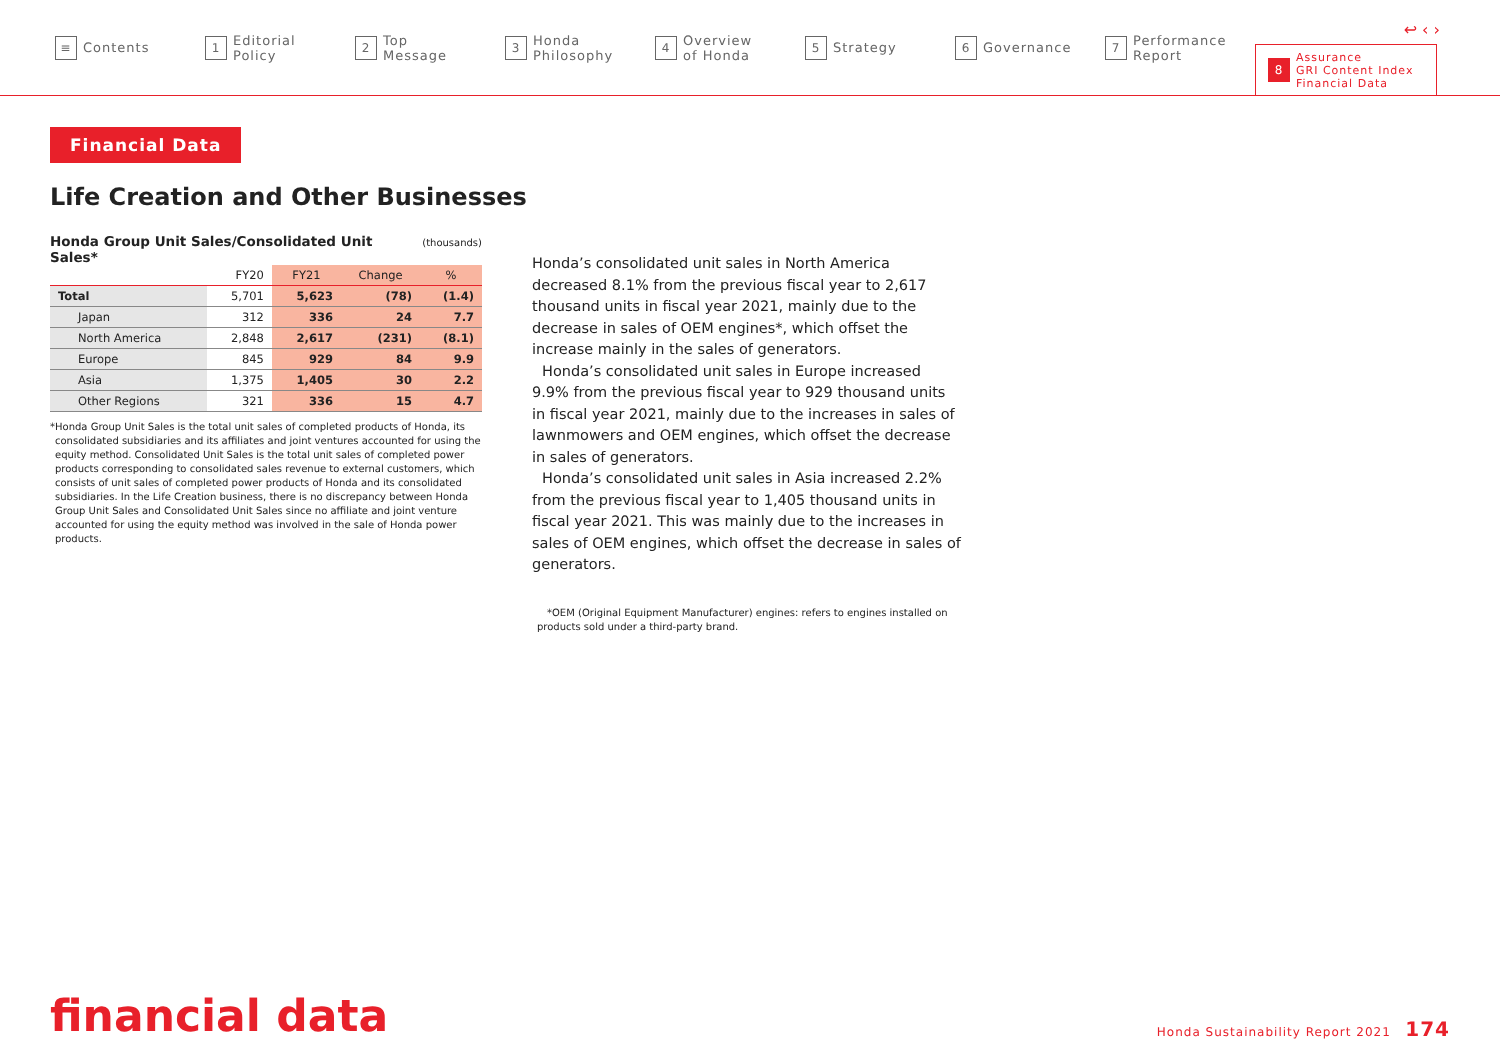↩ ‹ ›
≡ Contents
1 Editorial
Policy
2 Top
Message
3 Honda
Philosophy
4 Overview
of Honda
5 Strategy
6 Governance
7 Performance
Report
8 Assurance
GRI Content Index
Financial Data
Financial Data
Life Creation and Other Businesses
Honda Group Unit Sales/Consolidated Unit Sales* (thousands)
| | FY20 | FY21 | Change | % |
| --- | --- | --- | --- | --- |
| Total | 5,701 | 5,623 | (78) | (1.4) |
| Japan | 312 | 336 | 24 | 7.7 |
| North America | 2,848 | 2,617 | (231) | (8.1) |
| Europe | 845 | 929 | 84 | 9.9 |
| Asia | 1,375 | 1,405 | 30 | 2.2 |
| Other Regions | 321 | 336 | 15 | 4.7 |
*Honda Group Unit Sales is the total unit sales of completed products of Honda, its consolidated subsidiaries and its affiliates and joint ventures accounted for using the equity method. Consolidated Unit Sales is the total unit sales of completed power products corresponding to consolidated sales revenue to external customers, which consists of unit sales of completed power products of Honda and its consolidated subsidiaries. In the Life Creation business, there is no discrepancy between Honda Group Unit Sales and Consolidated Unit Sales since no affiliate and joint venture accounted for using the equity method was involved in the sale of Honda power products.
Honda’s consolidated unit sales in North America decreased 8.1% from the previous fiscal year to 2,617 thousand units in fiscal year 2021, mainly due to the decrease in sales of OEM engines*, which offset the increase mainly in the sales of generators.
Honda’s consolidated unit sales in Europe increased 9.9% from the previous fiscal year to 929 thousand units in fiscal year 2021, mainly due to the increases in sales of lawnmowers and OEM engines, which offset the decrease in sales of generators.
Honda’s consolidated unit sales in Asia increased 2.2% from the previous fiscal year to 1,405 thousand units in fiscal year 2021. This was mainly due to the increases in sales of OEM engines, which offset the decrease in sales of generators.
*OEM (Original Equipment Manufacturer) engines: refers to engines installed on products sold under a third-party brand.
financial data Honda Sustainability Report 2021 174